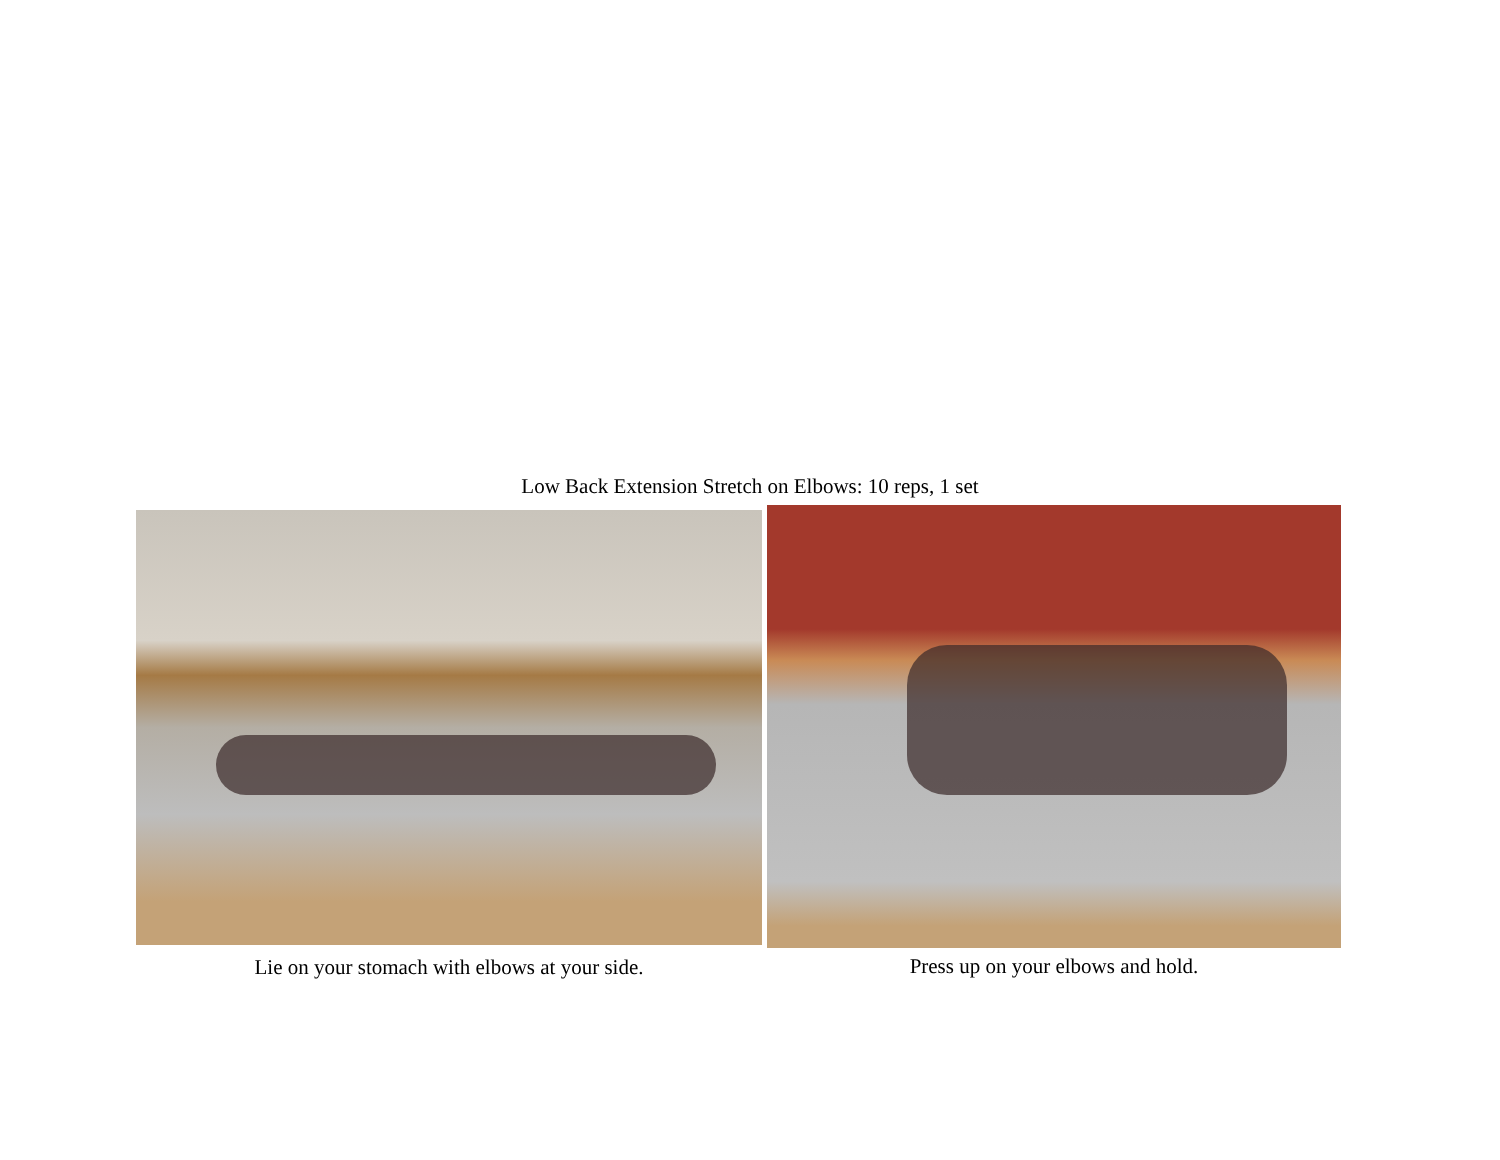Low Back Extension Stretch on Elbows: 10 reps, 1 set
Lie on your stomach with elbows at your side.
Press up on your elbows and hold.